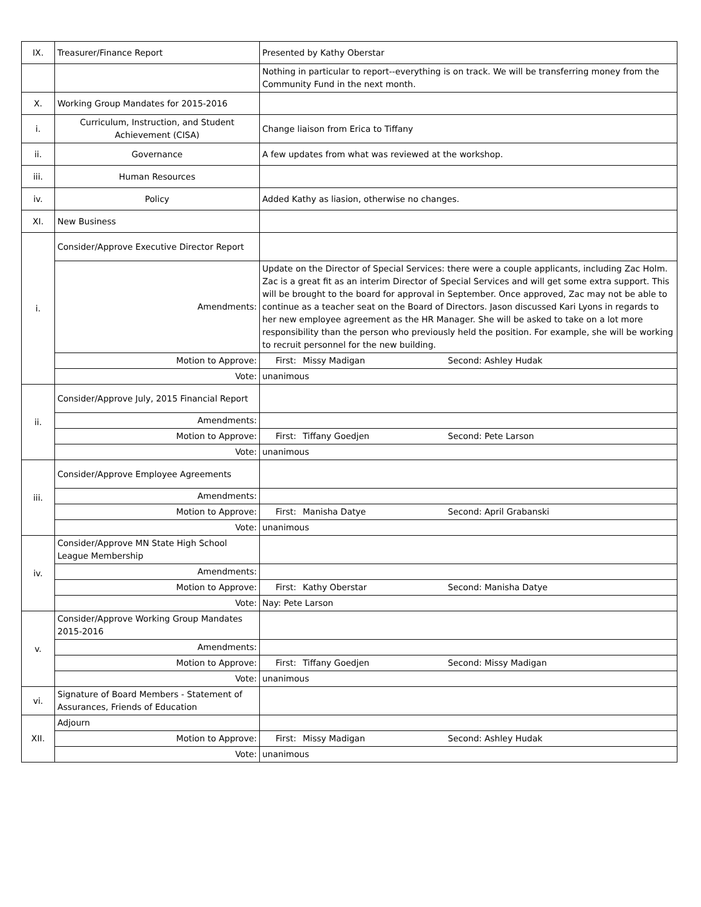| IX. | Treasurer/Finance Report | Presented by Kathy Oberstar |
| | | Nothing in particular to report--everything is on track. We will be transferring money from the Community Fund in the next month. |
| X. | Working Group Mandates for 2015-2016 | |
| i. | Curriculum, Instruction, and Student Achievement (CISA) | Change liaison from Erica to Tiffany |
| ii. | Governance | A few updates from what was reviewed at the workshop. |
| iii. | Human Resources | |
| iv. | Policy | Added Kathy as liasion, otherwise no changes. |
| XI. | New Business | |
| i. | Consider/Approve Executive Director Report | |
| | Amendments: | Update on the Director of Special Services: there were a couple applicants, including Zac Holm. Zac is a great fit as an interim Director of Special Services and will get some extra support. This will be brought to the board for approval in September. Once approved, Zac may not be able to continue as a teacher seat on the Board of Directors. Jason discussed Kari Lyons in regards to her new employee agreement as the HR Manager. She will be asked to take on a lot more responsibility than the person who previously held the position. For example, she will be working to recruit personnel for the new building. |
| | Motion to Approve: | First: Missy Madigan Second: Ashley Hudak |
| | Vote: | unanimous |
| ii. | Consider/Approve July, 2015 Financial Report | |
| | Amendments: | |
| | Motion to Approve: | First: Tiffany Goedjen Second: Pete Larson |
| | Vote: | unanimous |
| iii. | Consider/Approve Employee Agreements | |
| | Amendments: | |
| | Motion to Approve: | First: Manisha Datye Second: April Grabanski |
| | Vote: | unanimous |
| iv. | Consider/Approve MN State High School League Membership | |
| | Amendments: | |
| | Motion to Approve: | First: Kathy Oberstar Second: Manisha Datye |
| | Vote: | Nay: Pete Larson |
| v. | Consider/Approve Working Group Mandates 2015-2016 | |
| | Amendments: | |
| | Motion to Approve: | First: Tiffany Goedjen Second: Missy Madigan |
| | Vote: | unanimous |
| vi. | Signature of Board Members - Statement of Assurances, Friends of Education | |
| XII. | Adjourn | |
| | Motion to Approve: | First: Missy Madigan Second: Ashley Hudak |
| | Vote: | unanimous |